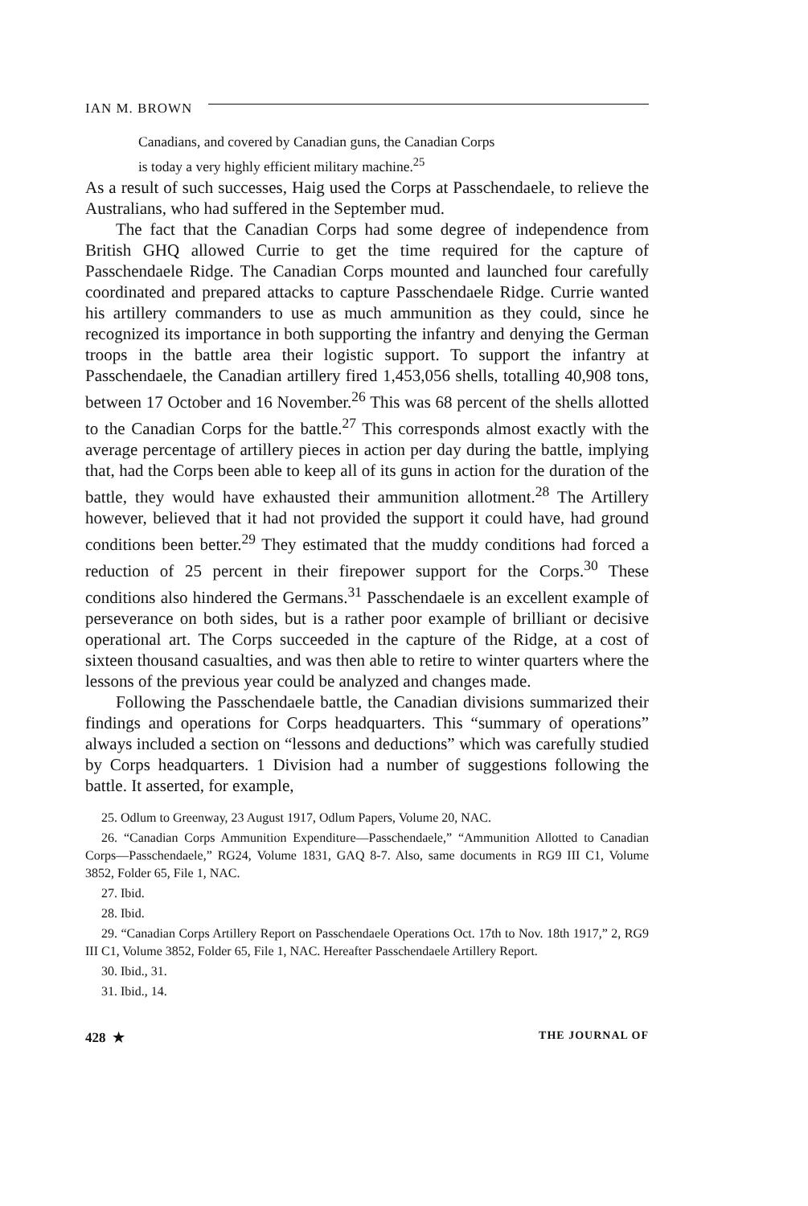IAN M. BROWN
Canadians, and covered by Canadian guns, the Canadian Corps
is today a very highly efficient military machine.<sup>25</sup>
As a result of such successes, Haig used the Corps at Passchendaele, to relieve the Australians, who had suffered in the September mud.
The fact that the Canadian Corps had some degree of independence from British GHQ allowed Currie to get the time required for the capture of Passchendaele Ridge. The Canadian Corps mounted and launched four carefully coordinated and prepared attacks to capture Passchendaele Ridge. Currie wanted his artillery commanders to use as much ammunition as they could, since he recognized its importance in both supporting the infantry and denying the German troops in the battle area their logistic support. To support the infantry at Passchendaele, the Canadian artillery fired 1,453,056 shells, totalling 40,908 tons, between 17 October and 16 November.<sup>26</sup> This was 68 percent of the shells allotted to the Canadian Corps for the battle.<sup>27</sup> This corresponds almost exactly with the average percentage of artillery pieces in action per day during the battle, implying that, had the Corps been able to keep all of its guns in action for the duration of the battle, they would have exhausted their ammunition allotment.<sup>28</sup> The Artillery however, believed that it had not provided the support it could have, had ground conditions been better.<sup>29</sup> They estimated that the muddy conditions had forced a reduction of 25 percent in their firepower support for the Corps.<sup>30</sup> These conditions also hindered the Germans.<sup>31</sup> Passchendaele is an excellent example of perseverance on both sides, but is a rather poor example of brilliant or decisive operational art. The Corps succeeded in the capture of the Ridge, at a cost of sixteen thousand casualties, and was then able to retire to winter quarters where the lessons of the previous year could be analyzed and changes made.
Following the Passchendaele battle, the Canadian divisions summarized their findings and operations for Corps headquarters. This “summary of operations” always included a section on “lessons and deductions” which was carefully studied by Corps headquarters. 1 Division had a number of suggestions following the battle. It asserted, for example,
25. Odlum to Greenway, 23 August 1917, Odlum Papers, Volume 20, NAC.
26. “Canadian Corps Ammunition Expenditure—Passchendaele,” “Ammunition Allotted to Canadian Corps—Passchendaele,” RG24, Volume 1831, GAQ 8-7. Also, same documents in RG9 III C1, Volume 3852, Folder 65, File 1, NAC.
27. Ibid.
28. Ibid.
29. “Canadian Corps Artillery Report on Passchendaele Operations Oct. 17th to Nov. 18th 1917,” 2, RG9 III C1, Volume 3852, Folder 65, File 1, NAC. Hereafter Passchendaele Artillery Report.
30. Ibid., 31.
31. Ibid., 14.
428 ★ THE JOURNAL OF